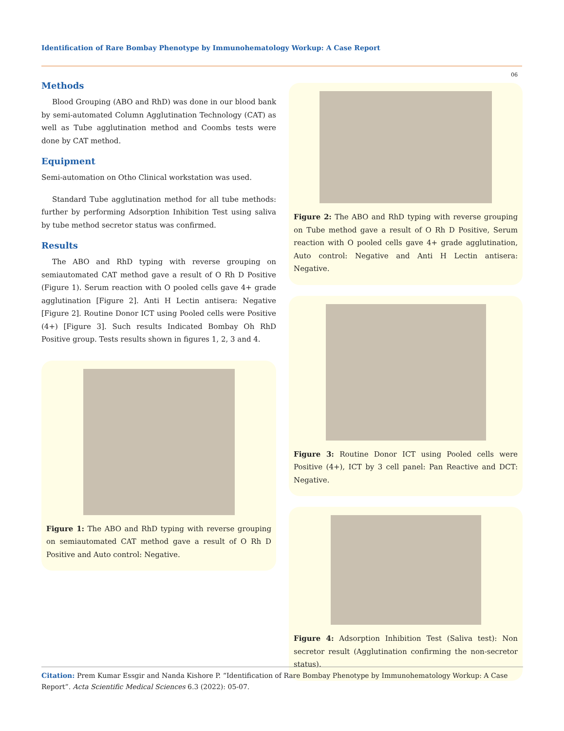Identification of Rare Bombay Phenotype by Immunohematology Workup: A Case Report
06
Methods
Blood Grouping (ABO and RhD) was done in our blood bank by semi-automated Column Agglutination Technology (CAT) as well as Tube agglutination method and Coombs tests were done by CAT method.
Equipment
Semi-automation on Otho Clinical workstation was used.
Standard Tube agglutination method for all tube methods: further by performing Adsorption Inhibition Test using saliva by tube method secretor status was confirmed.
Results
The ABO and RhD typing with reverse grouping on semiautomated CAT method gave a result of O Rh D Positive (Figure 1). Serum reaction with O pooled cells gave 4+ grade agglutination [Figure 2]. Anti H Lectin antisera: Negative [Figure 2]. Routine Donor ICT using Pooled cells were Positive (4+) [Figure 3]. Such results Indicated Bombay Oh RhD Positive group. Tests results shown in figures 1, 2, 3 and 4.
Figure 1: The ABO and RhD typing with reverse grouping on semiautomated CAT method gave a result of O Rh D Positive and Auto control: Negative.
Figure 2: The ABO and RhD typing with reverse grouping on Tube method gave a result of O Rh D Positive, Serum reaction with O pooled cells gave 4+ grade agglutination, Auto control: Negative and Anti H Lectin antisera: Negative.
Figure 3: Routine Donor ICT using Pooled cells were Positive (4+), ICT by 3 cell panel: Pan Reactive and DCT: Negative.
Figure 4: Adsorption Inhibition Test (Saliva test): Non secretor result (Agglutination confirming the non-secretor status).
Citation: Prem Kumar Essgir and Nanda Kishore P. “Identification of Rare Bombay Phenotype by Immunohematology Workup: A Case Report”. Acta Scientific Medical Sciences 6.3 (2022): 05-07.